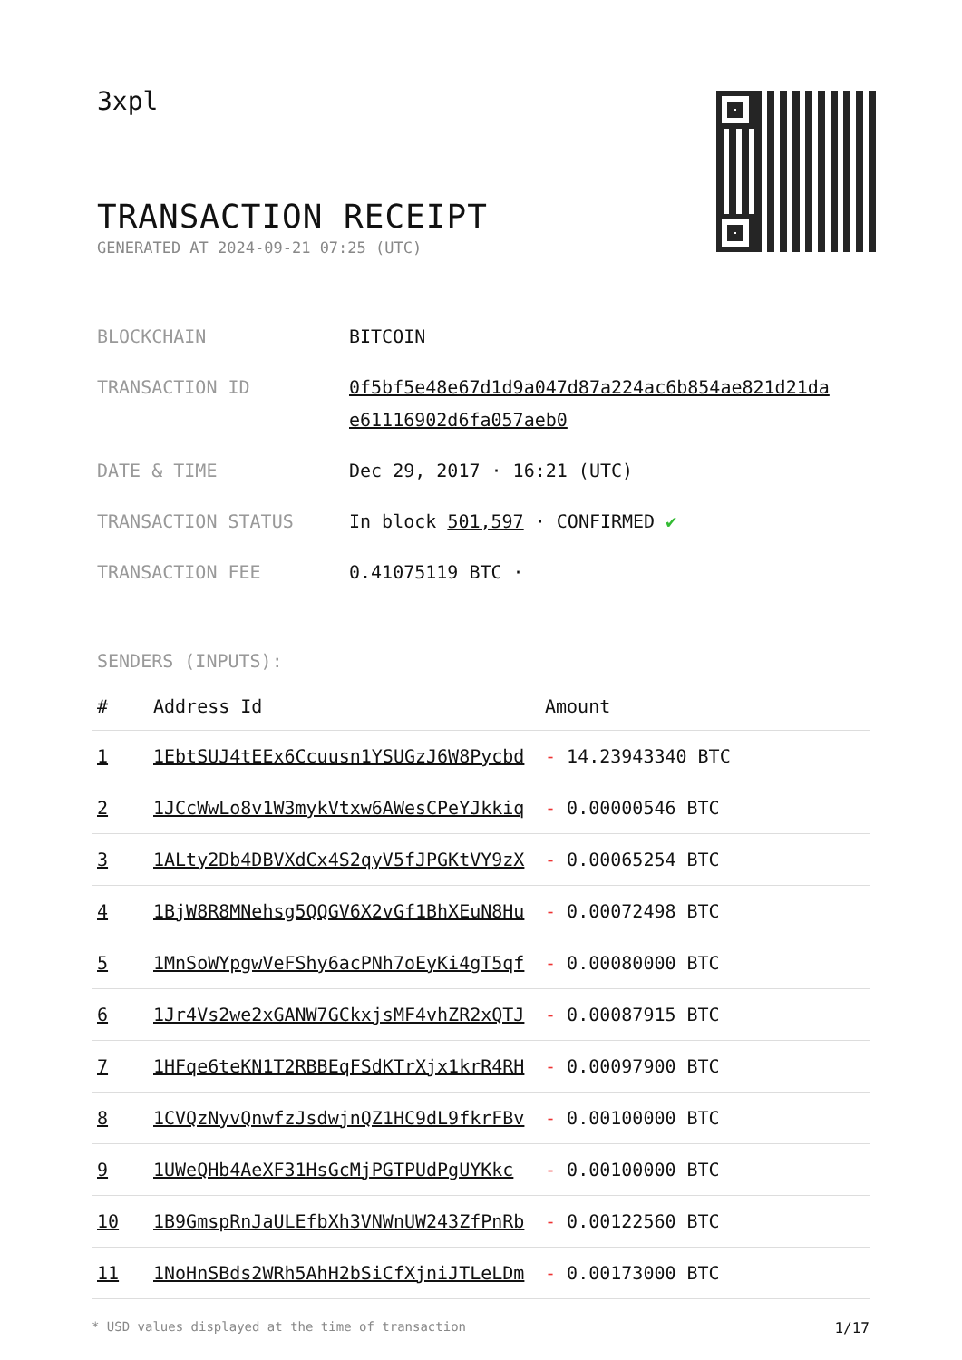3xpl
TRANSACTION RECEIPT
GENERATED AT 2024-09-21 07:25 (UTC)
| BLOCKCHAIN | BITCOIN |
| TRANSACTION ID | 0f5bf5e48e67d1d9a047d87a224ac6b854ae821d21da e61116902d6fa057aeb0 |
| DATE & TIME | Dec 29, 2017 · 16:21 (UTC) |
| TRANSACTION STATUS | In block 501,597 · CONFIRMED ✔ |
| TRANSACTION FEE | 0.41075119 BTC · |
SENDERS (INPUTS):
| # | Address Id | Amount |
| --- | --- | --- |
| 1 | 1EbtSUJ4tEEx6Ccuusn1YSUGzJ6W8Pycbd | - 14.23943340 BTC |
| 2 | 1JCcWwLo8v1W3mykVtxw6AWesCPeYJkkiq | - 0.00000546 BTC |
| 3 | 1ALty2Db4DBVXdCx4S2qyV5fJPGKtVY9zX | - 0.00065254 BTC |
| 4 | 1BjW8R8MNehsg5QQGV6X2vGf1BhXEuN8Hu | - 0.00072498 BTC |
| 5 | 1MnSoWYpgwVeFShy6acPNh7oEyKi4gT5qf | - 0.00080000 BTC |
| 6 | 1Jr4Vs2we2xGANW7GCkxjsMF4vhZR2xQTJ | - 0.00087915 BTC |
| 7 | 1HFqe6teKN1T2RBBEqFSdKTrXjx1krR4RH | - 0.00097900 BTC |
| 8 | 1CVQzNyvQnwfzJsdwjnQZ1HC9dL9fkrFBv | - 0.00100000 BTC |
| 9 | 1UWeQHb4AeXF31HsGcMjPGTPUdPgUYKkc | - 0.00100000 BTC |
| 10 | 1B9GmspRnJaULEfbXh3VNWnUW243ZfPnRb | - 0.00122560 BTC |
| 11 | 1NoHnSBds2WRh5AhH2bSiCfXjniJTLeLDm | - 0.00173000 BTC |
* USD values displayed at the time of transaction 1/17